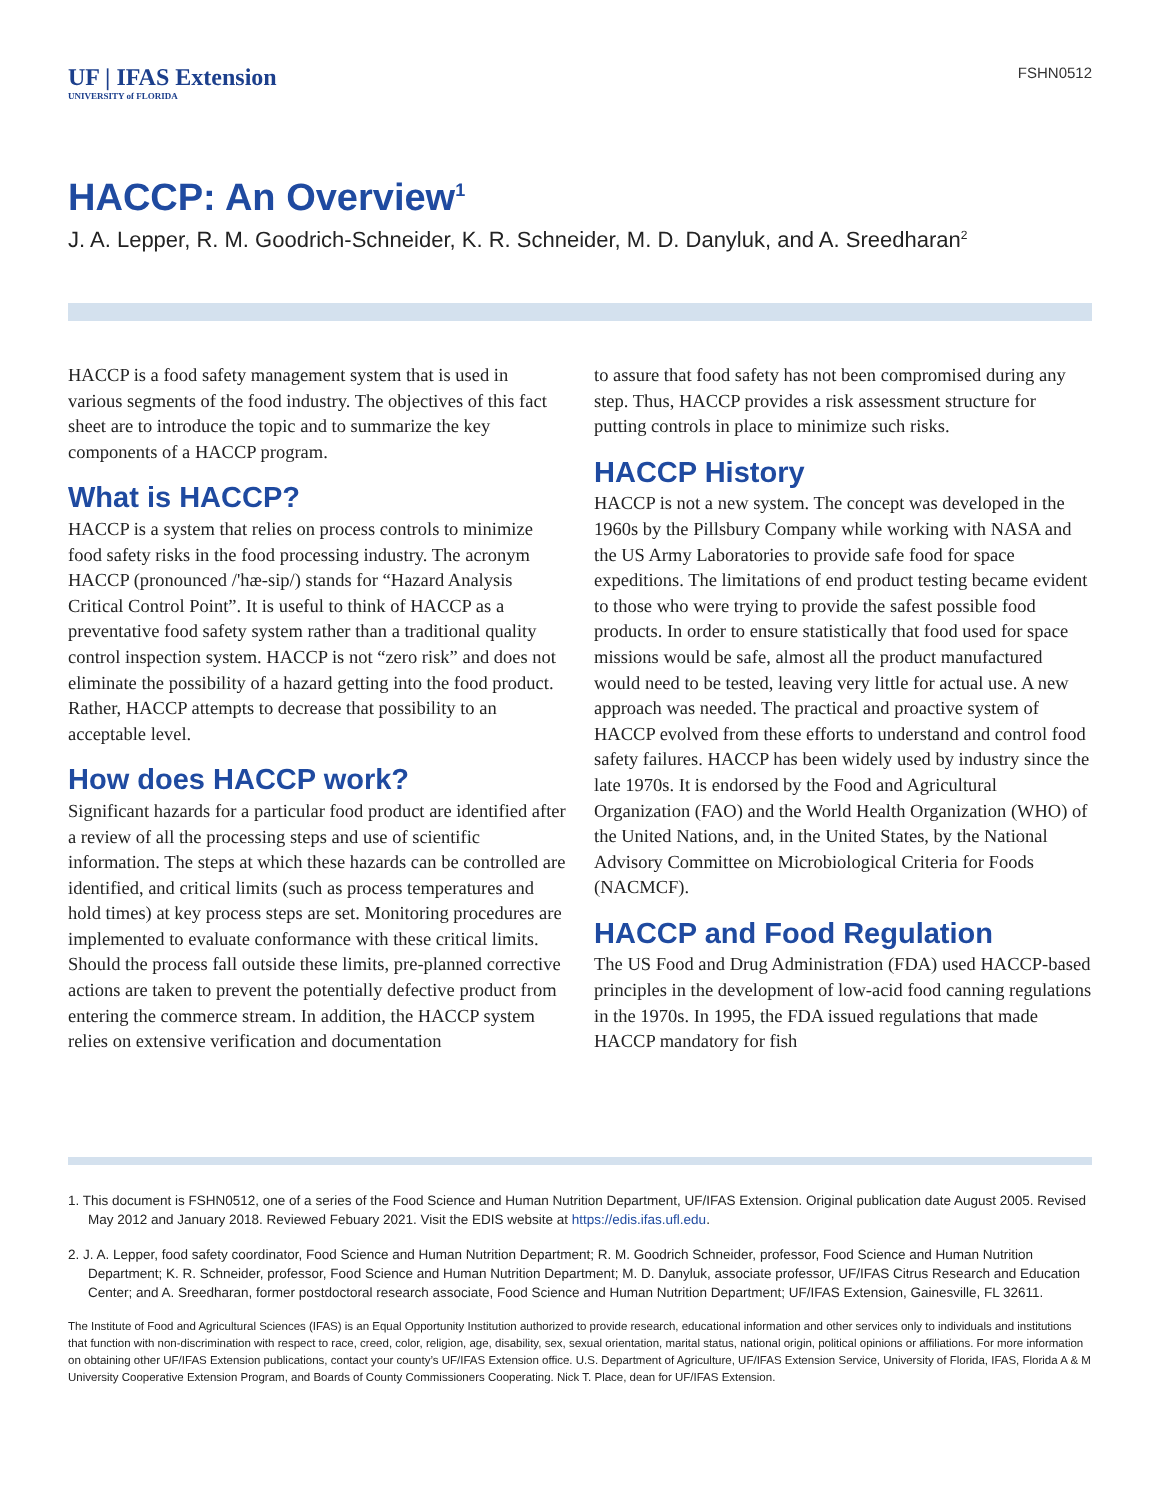UF | IFAS Extension
UNIVERSITY of FLORIDA
FSHN0512
HACCP: An Overview<sup>1</sup>
J. A. Lepper, R. M. Goodrich-Schneider, K. R. Schneider, M. D. Danyluk, and A. Sreedharan<sup>2</sup>
HACCP is a food safety management system that is used in various segments of the food industry. The objectives of this fact sheet are to introduce the topic and to summarize the key components of a HACCP program.
What is HACCP?
HACCP is a system that relies on process controls to minimize food safety risks in the food processing industry. The acronym HACCP (pronounced /'hæ-sip/) stands for “Hazard Analysis Critical Control Point”. It is useful to think of HACCP as a preventative food safety system rather than a traditional quality control inspection system. HACCP is not “zero risk” and does not eliminate the possibility of a hazard getting into the food product. Rather, HACCP attempts to decrease that possibility to an acceptable level.
How does HACCP work?
Significant hazards for a particular food product are identified after a review of all the processing steps and use of scientific information. The steps at which these hazards can be controlled are identified, and critical limits (such as process temperatures and hold times) at key process steps are set. Monitoring procedures are implemented to evaluate conformance with these critical limits. Should the process fall outside these limits, pre-planned corrective actions are taken to prevent the potentially defective product from entering the commerce stream. In addition, the HACCP system relies on extensive verification and documentation
to assure that food safety has not been compromised during any step. Thus, HACCP provides a risk assessment structure for putting controls in place to minimize such risks.
HACCP History
HACCP is not a new system. The concept was developed in the 1960s by the Pillsbury Company while working with NASA and the US Army Laboratories to provide safe food for space expeditions. The limitations of end product testing became evident to those who were trying to provide the safest possible food products. In order to ensure statistically that food used for space missions would be safe, almost all the product manufactured would need to be tested, leaving very little for actual use. A new approach was needed. The practical and proactive system of HACCP evolved from these efforts to understand and control food safety failures. HACCP has been widely used by industry since the late 1970s. It is endorsed by the Food and Agricultural Organization (FAO) and the World Health Organization (WHO) of the United Nations, and, in the United States, by the National Advisory Committee on Microbiological Criteria for Foods (NACMCF).
HACCP and Food Regulation
The US Food and Drug Administration (FDA) used HACCP-based principles in the development of low-acid food canning regulations in the 1970s. In 1995, the FDA issued regulations that made HACCP mandatory for fish
1. This document is FSHN0512, one of a series of the Food Science and Human Nutrition Department, UF/IFAS Extension. Original publication date August 2005. Revised May 2012 and January 2018. Reviewed Febuary 2021. Visit the EDIS website at https://edis.ifas.ufl.edu.
2. J. A. Lepper, food safety coordinator, Food Science and Human Nutrition Department; R. M. Goodrich Schneider, professor, Food Science and Human Nutrition Department; K. R. Schneider, professor, Food Science and Human Nutrition Department; M. D. Danyluk, associate professor, UF/IFAS Citrus Research and Education Center; and A. Sreedharan, former postdoctoral research associate, Food Science and Human Nutrition Department; UF/IFAS Extension, Gainesville, FL 32611.
The Institute of Food and Agricultural Sciences (IFAS) is an Equal Opportunity Institution authorized to provide research, educational information and other services only to individuals and institutions that function with non-discrimination with respect to race, creed, color, religion, age, disability, sex, sexual orientation, marital status, national origin, political opinions or affiliations. For more information on obtaining other UF/IFAS Extension publications, contact your county’s UF/IFAS Extension office. U.S. Department of Agriculture, UF/IFAS Extension Service, University of Florida, IFAS, Florida A & M University Cooperative Extension Program, and Boards of County Commissioners Cooperating. Nick T. Place, dean for UF/IFAS Extension.